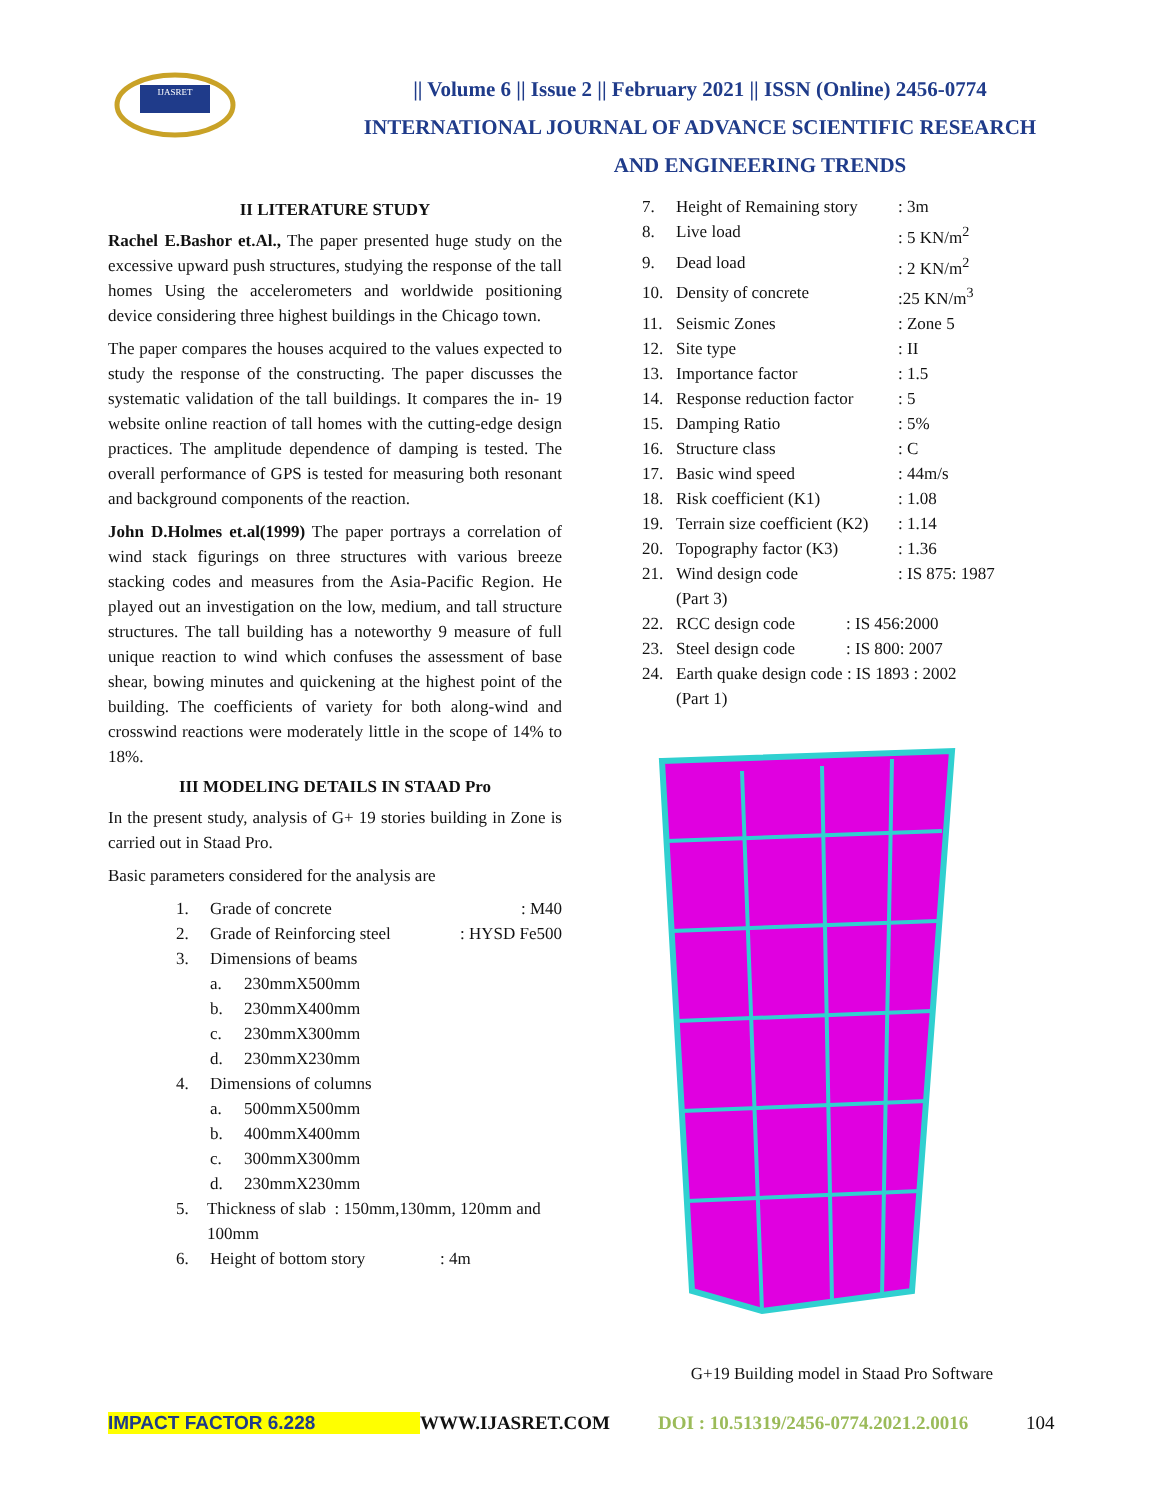IJASRET
|| Volume 6 || Issue 2 || February 2021 || ISSN (Online) 2456-0774
INTERNATIONAL JOURNAL OF ADVANCE SCIENTIFIC RESEARCH
AND ENGINEERING TRENDS
II LITERATURE STUDY
Rachel E.Bashor et.Al., The paper presented huge study on the excessive upward push structures, studying the response of the tall homes Using the accelerometers and worldwide positioning device considering three highest buildings in the Chicago town.
The paper compares the houses acquired to the values expected to study the response of the constructing. The paper discusses the systematic validation of the tall buildings. It compares the in- 19 website online reaction of tall homes with the cutting-edge design practices. The amplitude dependence of damping is tested. The overall performance of GPS is tested for measuring both resonant and background components of the reaction.
John D.Holmes et.al(1999) The paper portrays a correlation of wind stack figurings on three structures with various breeze stacking codes and measures from the Asia-Pacific Region. He played out an investigation on the low, medium, and tall structure structures. The tall building has a noteworthy 9 measure of full unique reaction to wind which confuses the assessment of base shear, bowing minutes and quickening at the highest point of the building. The coefficients of variety for both along-wind and crosswind reactions were moderately little in the scope of 14% to 18%.
III MODELING DETAILS IN STAAD Pro
In the present study, analysis of G+ 19 stories building in Zone is carried out in Staad Pro.
Basic parameters considered for the analysis are
1. Grade of concrete: M40
2. Grade of Reinforcing steel: HYSD Fe500
3. Dimensions of beams
a. 230mmX500mm
b. 230mmX400mm
c. 230mmX300mm
d. 230mmX230mm
4. Dimensions of columns
a. 500mmX500mm
b. 400mmX400mm
c. 300mmX300mm
d. 230mmX230mm
5. Thickness of slab : 150mm,130mm, 120mm and 100mm
6. Height of bottom story: 4m
7. Height of Remaining story: 3m
8. Live load: 5 KN/m<sup>2</sup>
9. Dead load: 2 KN/m<sup>2</sup>
10. Density of concrete:25 KN/m<sup>3</sup>
11. Seismic Zones: Zone 5
12. Site type: II
13. Importance factor: 1.5
14. Response reduction factor: 5
15. Damping Ratio: 5%
16. Structure class: C
17. Basic wind speed: 44m/s
18. Risk coefficient (K1): 1.08
19. Terrain size coefficient (K2): 1.14
20. Topography factor (K3): 1.36
21. Wind design code: IS 875: 1987
(Part 3)
22. RCC design code: IS 456:2000
23. Steel design code: IS 800: 2007
24. Earth quake design code : IS 1893 : 2002
(Part 1)
G+19 Building model in Staad Pro Software
IMPACT FACTOR 6.228 WWW.IJASRET.COM DOI : 10.51319/2456-0774.2021.2.0016 104